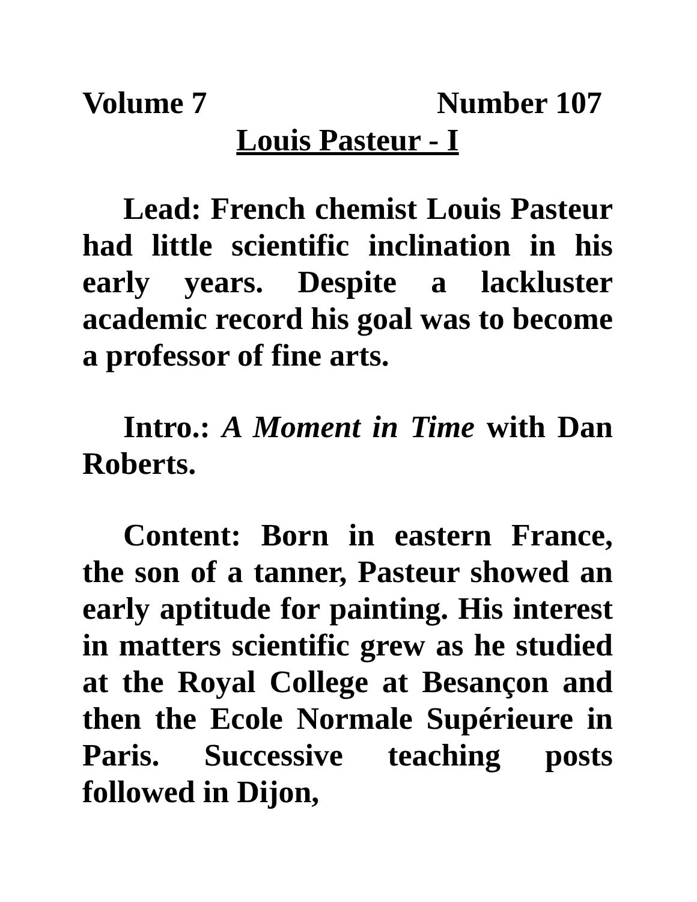Volume 7 Number 107
Louis Pasteur - I
Lead: French chemist Louis Pasteur had little scientific inclination in his early years. Despite a lackluster academic record his goal was to become a professor of fine arts.
Intro.: A Moment in Time with Dan Roberts.
Content: Born in eastern France, the son of a tanner, Pasteur showed an early aptitude for painting. His interest in matters scientific grew as he studied at the Royal College at Besançon and then the Ecole Normale Supérieure in Paris. Successive teaching posts followed in Dijon,